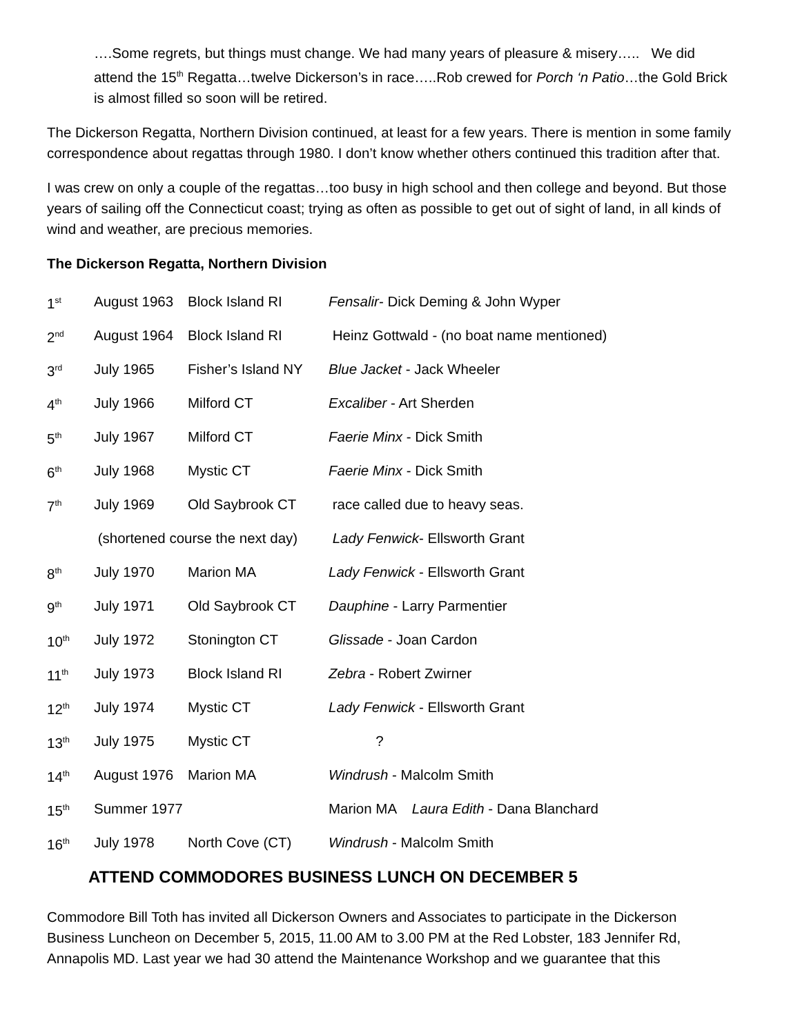….Some regrets, but things must change. We had many years of pleasure & misery….. We did attend the 15<sup>th</sup> Regatta…twelve Dickerson’s in race…..Rob crewed for Porch ‘n Patio…the Gold Brick is almost filled so soon will be retired.
The Dickerson Regatta, Northern Division continued, at least for a few years. There is mention in some family correspondence about regattas through 1980. I don’t know whether others continued this tradition after that.
I was crew on only a couple of the regattas…too busy in high school and then college and beyond. But those years of sailing off the Connecticut coast; trying as often as possible to get out of sight of land, in all kinds of wind and weather, are precious memories.
The Dickerson Regatta, Northern Division
| 1<sup>st</sup> | August 1963 | Block Island RI | Fensalir - Dick Deming & John Wyper |
| 2<sup>nd</sup> | August 1964 | Block Island RI | Heinz Gottwald - (no boat name mentioned) |
| 3<sup>rd</sup> | July 1965 | Fisher’s Island NY | Blue Jacket - Jack Wheeler |
| 4<sup>th</sup> | July 1966 | Milford CT | Excaliber - Art Sherden |
| 5<sup>th</sup> | July 1967 | Milford CT | Faerie Minx - Dick Smith |
| 6<sup>th</sup> | July 1968 | Mystic CT | Faerie Minx - Dick Smith |
| 7<sup>th</sup> | July 1969 | Old Saybrook CT | race called due to heavy seas. |
| | (shortened course the next day) | | Lady Fenwick - Ellsworth Grant |
| 8<sup>th</sup> | July 1970 | Marion MA | Lady Fenwick - Ellsworth Grant |
| 9<sup>th</sup> | July 1971 | Old Saybrook CT | Dauphine - Larry Parmentier |
| 10<sup>th</sup> | July 1972 | Stonington CT | Glissade - Joan Cardon |
| 11<sup>th</sup> | July 1973 | Block Island RI | Zebra - Robert Zwirner |
| 12<sup>th</sup> | July 1974 | Mystic CT | Lady Fenwick - Ellsworth Grant |
| 13<sup>th</sup> | July 1975 | Mystic CT | ? |
| 14<sup>th</sup> | August 1976 | Marion MA | Windrush - Malcolm Smith |
| 15<sup>th</sup> | Summer 1977 | | Marion MA Laura Edith - Dana Blanchard |
| 16<sup>th</sup> | July 1978 | North Cove (CT) | Windrush - Malcolm Smith |
ATTEND COMMODORES BUSINESS LUNCH ON DECEMBER 5
Commodore Bill Toth has invited all Dickerson Owners and Associates to participate in the Dickerson Business Luncheon on December 5, 2015, 11.00 AM to 3.00 PM at the Red Lobster, 183 Jennifer Rd, Annapolis MD. Last year we had 30 attend the Maintenance Workshop and we guarantee that this